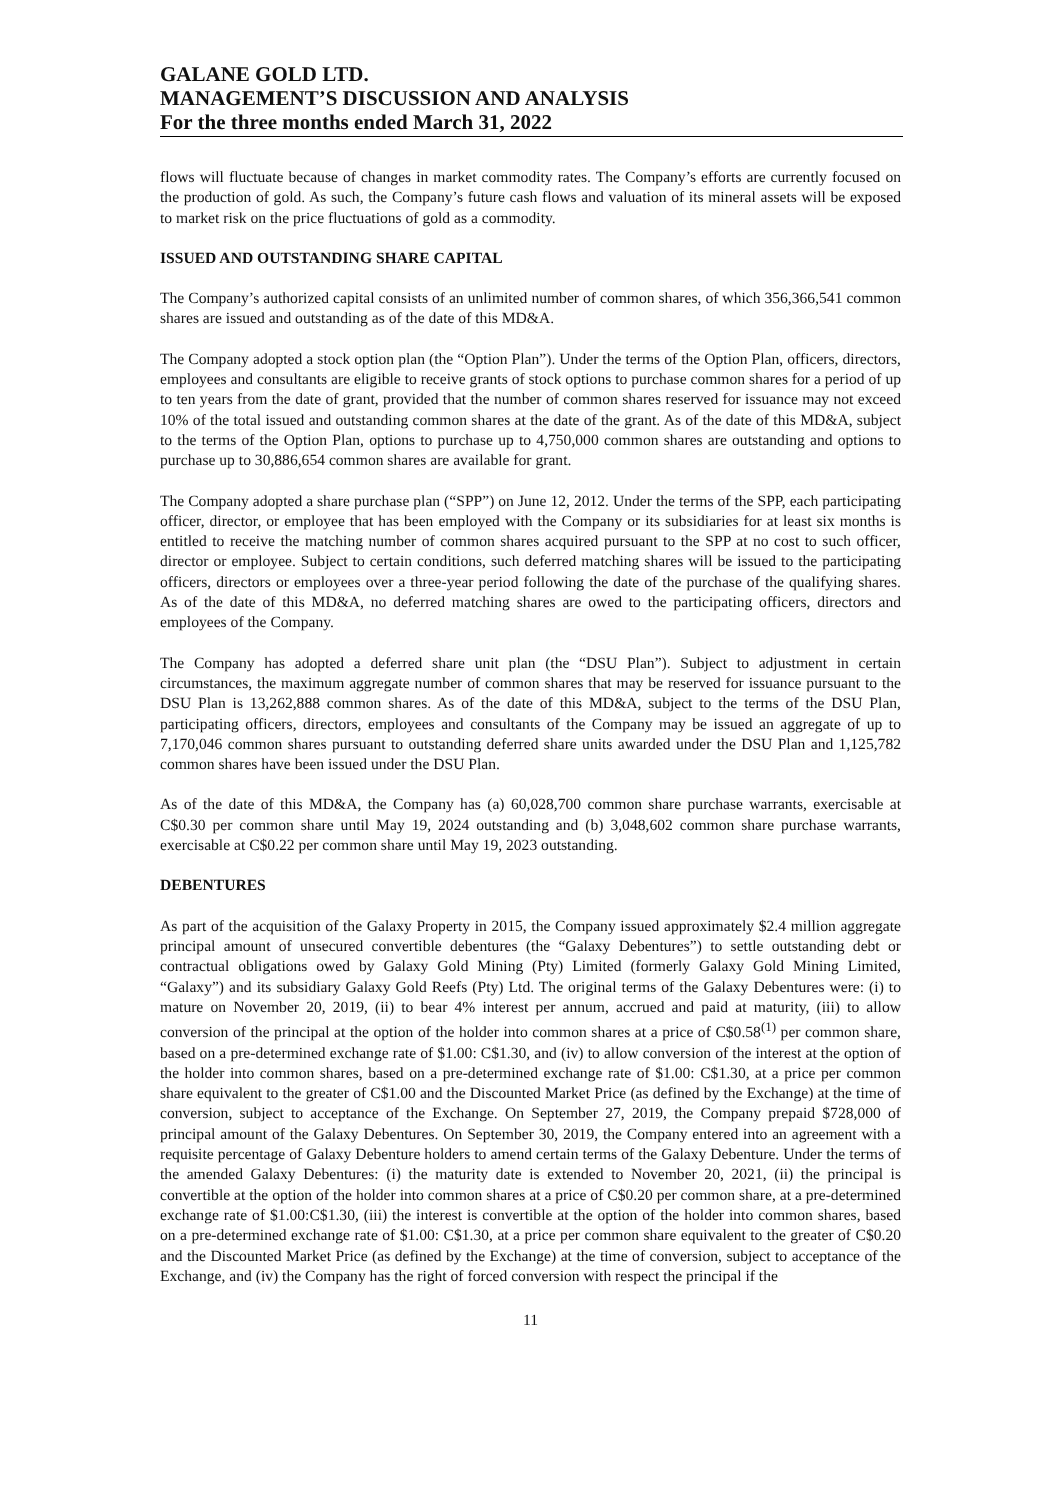GALANE GOLD LTD.
MANAGEMENT’S DISCUSSION AND ANALYSIS
For the three months ended March 31, 2022
flows will fluctuate because of changes in market commodity rates. The Company’s efforts are currently focused on the production of gold. As such, the Company’s future cash flows and valuation of its mineral assets will be exposed to market risk on the price fluctuations of gold as a commodity.
ISSUED AND OUTSTANDING SHARE CAPITAL
The Company’s authorized capital consists of an unlimited number of common shares, of which 356,366,541 common shares are issued and outstanding as of the date of this MD&A.
The Company adopted a stock option plan (the “Option Plan”). Under the terms of the Option Plan, officers, directors, employees and consultants are eligible to receive grants of stock options to purchase common shares for a period of up to ten years from the date of grant, provided that the number of common shares reserved for issuance may not exceed 10% of the total issued and outstanding common shares at the date of the grant. As of the date of this MD&A, subject to the terms of the Option Plan, options to purchase up to 4,750,000 common shares are outstanding and options to purchase up to 30,886,654 common shares are available for grant.
The Company adopted a share purchase plan (“SPP”) on June 12, 2012. Under the terms of the SPP, each participating officer, director, or employee that has been employed with the Company or its subsidiaries for at least six months is entitled to receive the matching number of common shares acquired pursuant to the SPP at no cost to such officer, director or employee. Subject to certain conditions, such deferred matching shares will be issued to the participating officers, directors or employees over a three-year period following the date of the purchase of the qualifying shares. As of the date of this MD&A, no deferred matching shares are owed to the participating officers, directors and employees of the Company.
The Company has adopted a deferred share unit plan (the “DSU Plan”). Subject to adjustment in certain circumstances, the maximum aggregate number of common shares that may be reserved for issuance pursuant to the DSU Plan is 13,262,888 common shares. As of the date of this MD&A, subject to the terms of the DSU Plan, participating officers, directors, employees and consultants of the Company may be issued an aggregate of up to 7,170,046 common shares pursuant to outstanding deferred share units awarded under the DSU Plan and 1,125,782 common shares have been issued under the DSU Plan.
As of the date of this MD&A, the Company has (a) 60,028,700 common share purchase warrants, exercisable at C$0.30 per common share until May 19, 2024 outstanding and (b) 3,048,602 common share purchase warrants, exercisable at C$0.22 per common share until May 19, 2023 outstanding.
DEBENTURES
As part of the acquisition of the Galaxy Property in 2015, the Company issued approximately $2.4 million aggregate principal amount of unsecured convertible debentures (the “Galaxy Debentures”) to settle outstanding debt or contractual obligations owed by Galaxy Gold Mining (Pty) Limited (formerly Galaxy Gold Mining Limited, “Galaxy”) and its subsidiary Galaxy Gold Reefs (Pty) Ltd. The original terms of the Galaxy Debentures were: (i) to mature on November 20, 2019, (ii) to bear 4% interest per annum, accrued and paid at maturity, (iii) to allow conversion of the principal at the option of the holder into common shares at a price of C$0.58<sup>(1)</sup> per common share, based on a pre-determined exchange rate of $1.00: C$1.30, and (iv) to allow conversion of the interest at the option of the holder into common shares, based on a pre-determined exchange rate of $1.00: C$1.30, at a price per common share equivalent to the greater of C$1.00 and the Discounted Market Price (as defined by the Exchange) at the time of conversion, subject to acceptance of the Exchange. On September 27, 2019, the Company prepaid $728,000 of principal amount of the Galaxy Debentures. On September 30, 2019, the Company entered into an agreement with a requisite percentage of Galaxy Debenture holders to amend certain terms of the Galaxy Debenture. Under the terms of the amended Galaxy Debentures: (i) the maturity date is extended to November 20, 2021, (ii) the principal is convertible at the option of the holder into common shares at a price of C$0.20 per common share, at a pre-determined exchange rate of $1.00:C$1.30, (iii) the interest is convertible at the option of the holder into common shares, based on a pre-determined exchange rate of $1.00: C$1.30, at a price per common share equivalent to the greater of C$0.20 and the Discounted Market Price (as defined by the Exchange) at the time of conversion, subject to acceptance of the Exchange, and (iv) the Company has the right of forced conversion with respect the principal if the
11